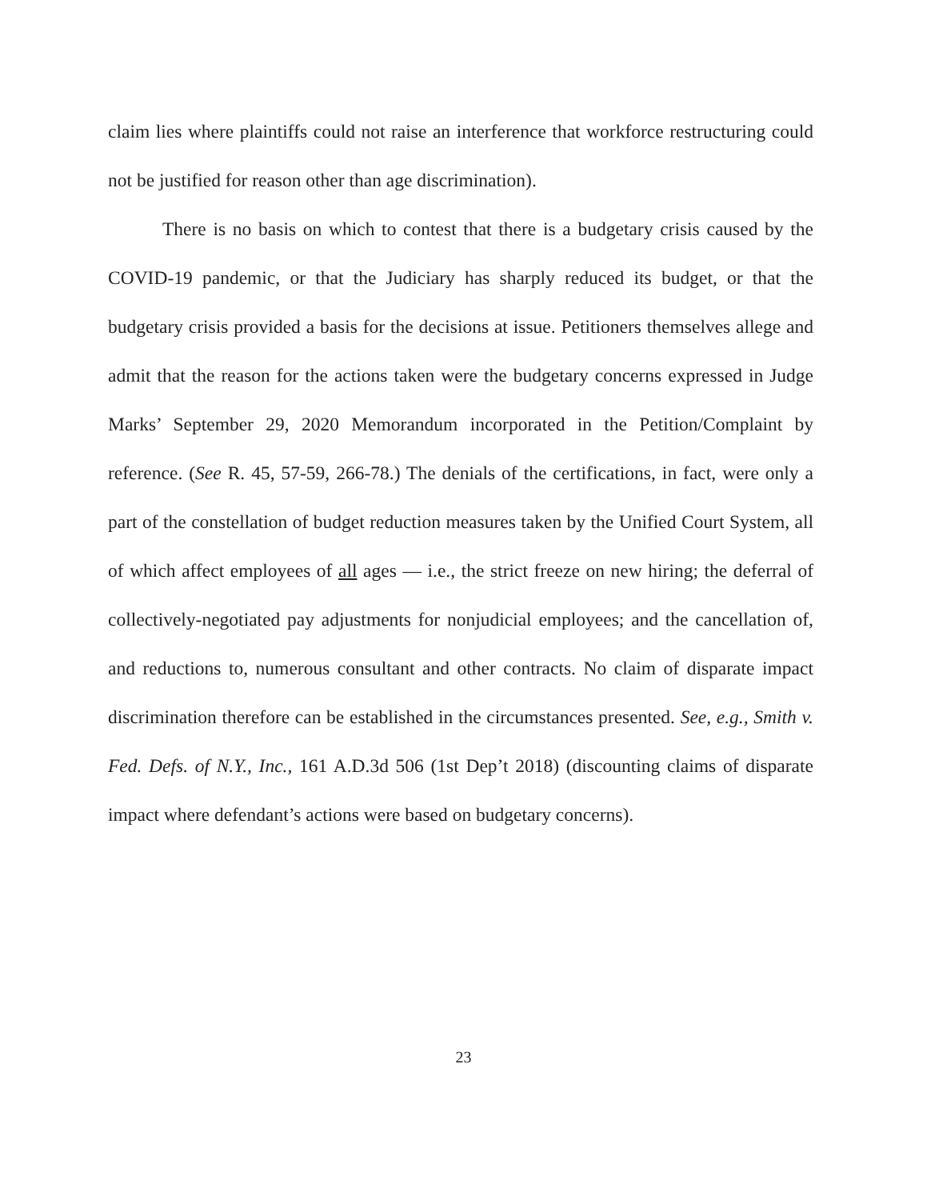claim lies where plaintiffs could not raise an interference that workforce restructuring could not be justified for reason other than age discrimination).
There is no basis on which to contest that there is a budgetary crisis caused by the COVID-19 pandemic, or that the Judiciary has sharply reduced its budget, or that the budgetary crisis provided a basis for the decisions at issue. Petitioners themselves allege and admit that the reason for the actions taken were the budgetary concerns expressed in Judge Marks’ September 29, 2020 Memorandum incorporated in the Petition/Complaint by reference. (See R. 45, 57-59, 266-78.) The denials of the certifications, in fact, were only a part of the constellation of budget reduction measures taken by the Unified Court System, all of which affect employees of all ages — i.e., the strict freeze on new hiring; the deferral of collectively-negotiated pay adjustments for nonjudicial employees; and the cancellation of, and reductions to, numerous consultant and other contracts. No claim of disparate impact discrimination therefore can be established in the circumstances presented. See, e.g., Smith v. Fed. Defs. of N.Y., Inc., 161 A.D.3d 506 (1st Dep’t 2018) (discounting claims of disparate impact where defendant’s actions were based on budgetary concerns).
23